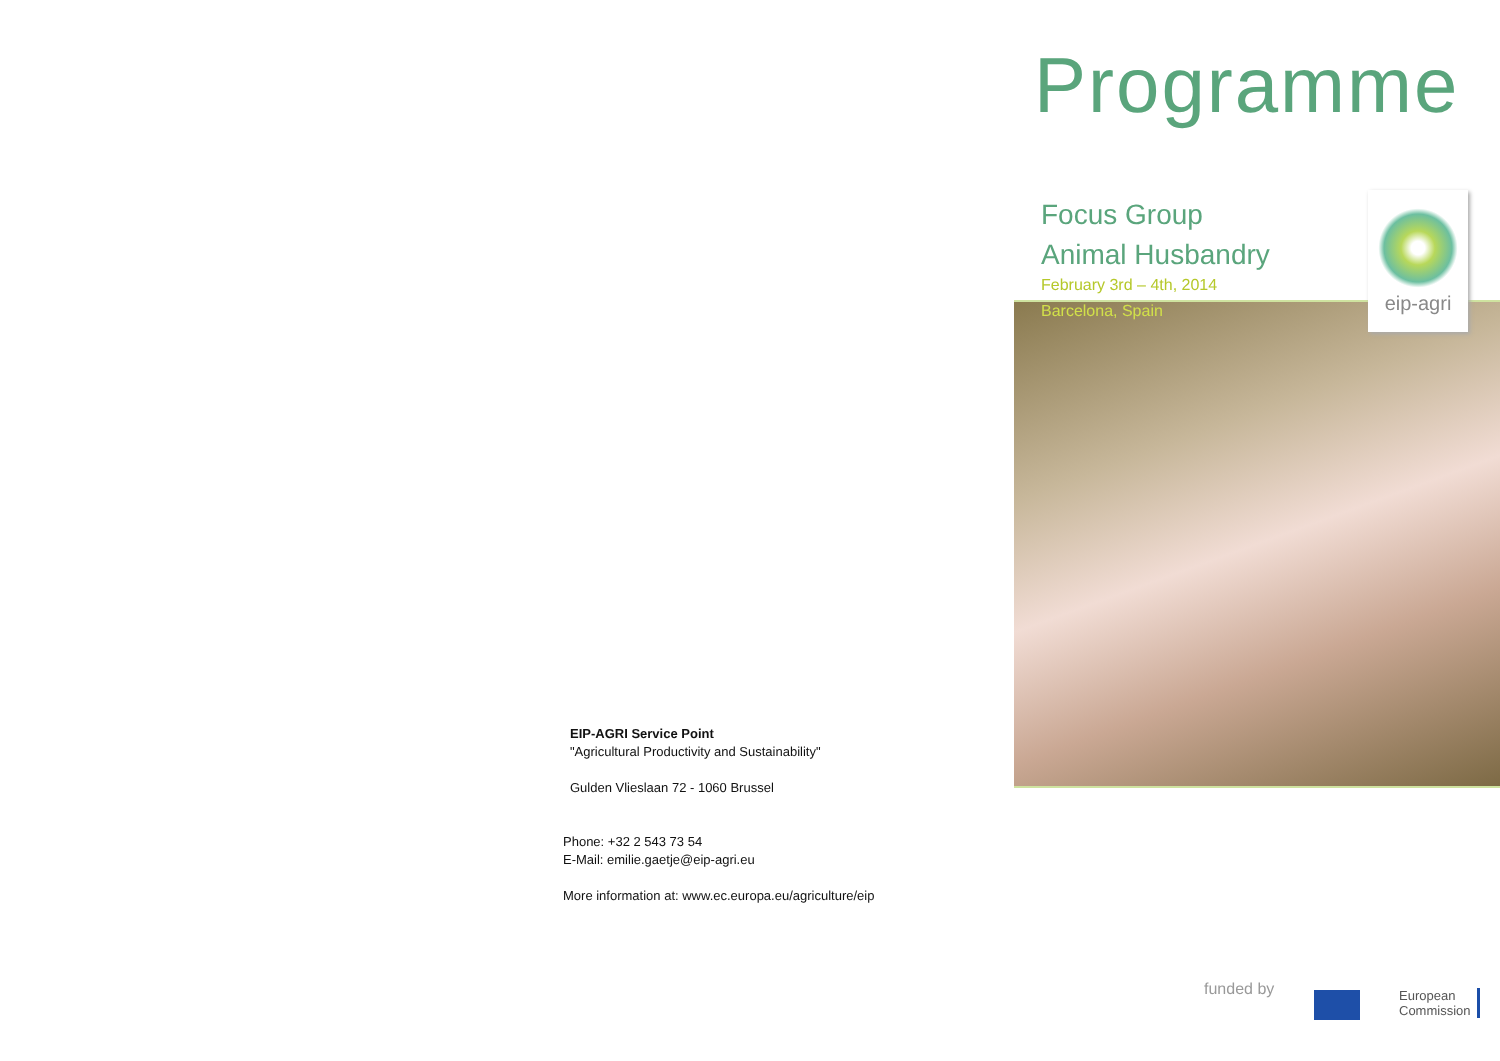EIP-AGRI Service Point
"Agricultural Productivity and Sustainability"
Gulden Vlieslaan 72 - 1060 Brussel
Phone: +32 2 543 73 54
E-Mail: emilie.gaetje@eip-agri.eu
More information at: www.ec.europa.eu/agriculture/eip
Programme
Focus Group
Animal Husbandry
February 3rd – 4th, 2014
Barcelona, Spain
eip-agri
funded by
European
Commission